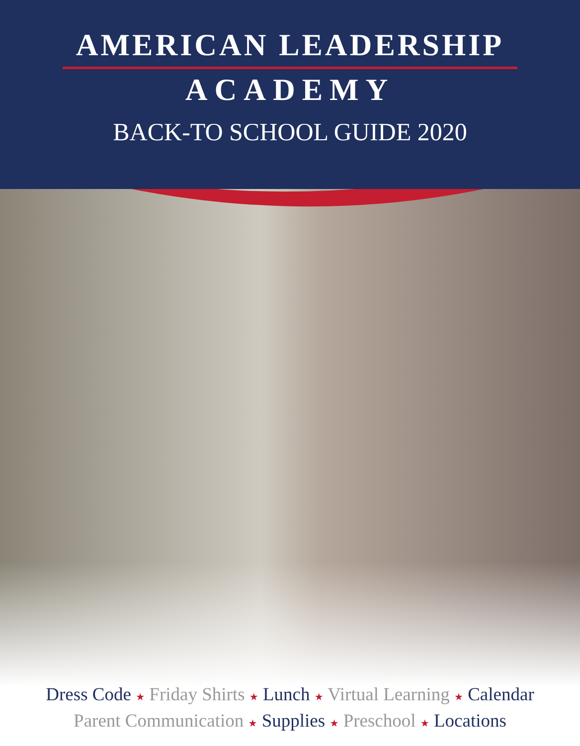AMERICAN LEADERSHIP
ACADEMY
BACK-TO SCHOOL GUIDE 2020
Dress Code ★ Friday Shirts ★ Lunch ★ Virtual Learning ★ Calendar
Parent Communication ★ Supplies ★ Preschool ★ Locations